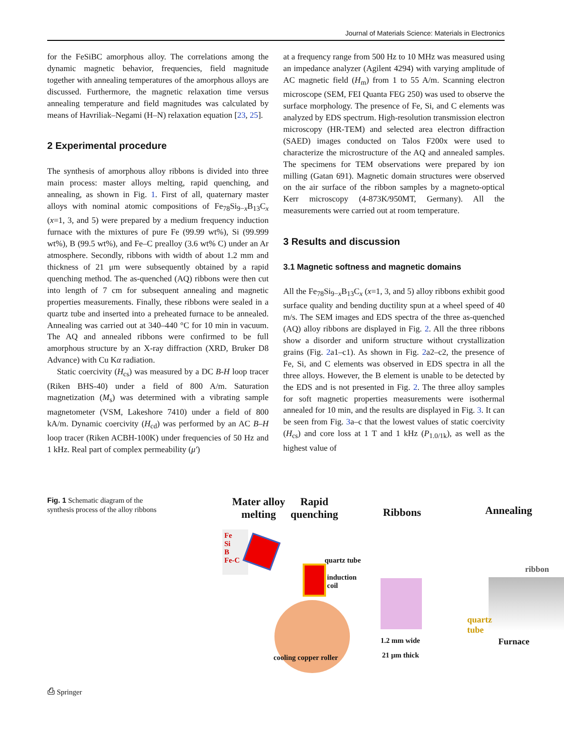Journal of Materials Science: Materials in Electronics
for the FeSiBC amorphous alloy. The correlations among the dynamic magnetic behavior, frequencies, field magnitude together with annealing temperatures of the amorphous alloys are discussed. Furthermore, the magnetic relaxation time versus annealing temperature and field magnitudes was calculated by means of Havriliak–Negami (H–N) relaxation equation [23, 25].
2 Experimental procedure
The synthesis of amorphous alloy ribbons is divided into three main process: master alloys melting, rapid quenching, and annealing, as shown in Fig. 1. First of all, quaternary master alloys with nominal atomic compositions of Fe<sub>78</sub>Si<sub>9−x</sub>B<sub>13</sub>C<sub>x</sub> (x=1, 3, and 5) were prepared by a medium frequency induction furnace with the mixtures of pure Fe (99.99 wt%), Si (99.999 wt%), B (99.5 wt%), and Fe–C prealloy (3.6 wt% C) under an Ar atmosphere. Secondly, ribbons with width of about 1.2 mm and thickness of 21 μm were subsequently obtained by a rapid quenching method. The as-quenched (AQ) ribbons were then cut into length of 7 cm for subsequent annealing and magnetic properties measurements. Finally, these ribbons were sealed in a quartz tube and inserted into a preheated furnace to be annealed. Annealing was carried out at 340–440 °C for 10 min in vacuum. The AQ and annealed ribbons were confirmed to be full amorphous structure by an X-ray diffraction (XRD, Bruker D8 Advance) with Cu Kα radiation.
Static coercivity (H<sub>cs</sub>) was measured by a DC B-H loop tracer (Riken BHS-40) under a field of 800 A/m. Saturation magnetization (M<sub>s</sub>) was determined with a vibrating sample magnetometer (VSM, Lakeshore 7410) under a field of 800 kA/m. Dynamic coercivity (H<sub>cd</sub>) was performed by an AC B–H loop tracer (Riken ACBH-100K) under frequencies of 50 Hz and 1 kHz. Real part of complex permeability (μ′)
at a frequency range from 500 Hz to 10 MHz was measured using an impedance analyzer (Agilent 4294) with varying amplitude of AC magnetic field (H<sub>m</sub>) from 1 to 55 A/m. Scanning electron microscope (SEM, FEI Quanta FEG 250) was used to observe the surface morphology. The presence of Fe, Si, and C elements was analyzed by EDS spectrum. High-resolution transmission electron microscopy (HR-TEM) and selected area electron diffraction (SAED) images conducted on Talos F200x were used to characterize the microstructure of the AQ and annealed samples. The specimens for TEM observations were prepared by ion milling (Gatan 691). Magnetic domain structures were observed on the air surface of the ribbon samples by a magneto-optical Kerr microscopy (4-873K/950MT, Germany). All the measurements were carried out at room temperature.
3 Results and discussion
3.1 Magnetic softness and magnetic domains
All the Fe<sub>78</sub>Si<sub>9−x</sub>B<sub>13</sub>C<sub>x</sub> (x=1, 3, and 5) alloy ribbons exhibit good surface quality and bending ductility spun at a wheel speed of 40 m/s. The SEM images and EDS spectra of the three as-quenched (AQ) alloy ribbons are displayed in Fig. 2. All the three ribbons show a disorder and uniform structure without crystallization grains (Fig. 2a1–c1). As shown in Fig. 2a2–c2, the presence of Fe, Si, and C elements was observed in EDS spectra in all the three alloys. However, the B element is unable to be detected by the EDS and is not presented in Fig. 2. The three alloy samples for soft magnetic properties measurements were isothermal annealed for 10 min, and the results are displayed in Fig. 3. It can be seen from Fig. 3a–c that the lowest values of static coercivity (H<sub>cs</sub>) and core loss at 1 T and 1 kHz (P<sub>1.0/1k</sub>), as well as the highest value of
Fig. 1 Schematic diagram of the synthesis process of the alloy ribbons
Mater alloy
melting
Rapid
quenching
Ribbons Annealing
Fe
Si
B
Fe-C
quartz tube
induction
coil
cooling copper roller
1.2 mm wide
21 μm thick
ribbon
quartz tube
Furnace
⎙ Springer